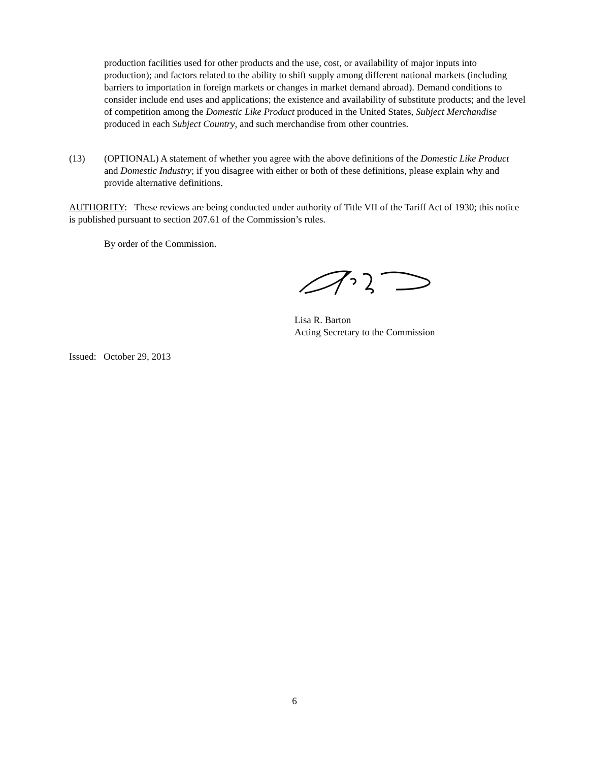production facilities used for other products and the use, cost, or availability of major inputs into production); and factors related to the ability to shift supply among different national markets (including barriers to importation in foreign markets or changes in market demand abroad). Demand conditions to consider include end uses and applications; the existence and availability of substitute products; and the level of competition among the Domestic Like Product produced in the United States, Subject Merchandise produced in each Subject Country, and such merchandise from other countries.
(13) (OPTIONAL) A statement of whether you agree with the above definitions of the Domestic Like Product and Domestic Industry; if you disagree with either or both of these definitions, please explain why and provide alternative definitions.
AUTHORITY: These reviews are being conducted under authority of Title VII of the Tariff Act of 1930; this notice is published pursuant to section 207.61 of the Commission’s rules.
By order of the Commission.
Lisa R. Barton
Acting Secretary to the Commission
Issued: October 29, 2013
6